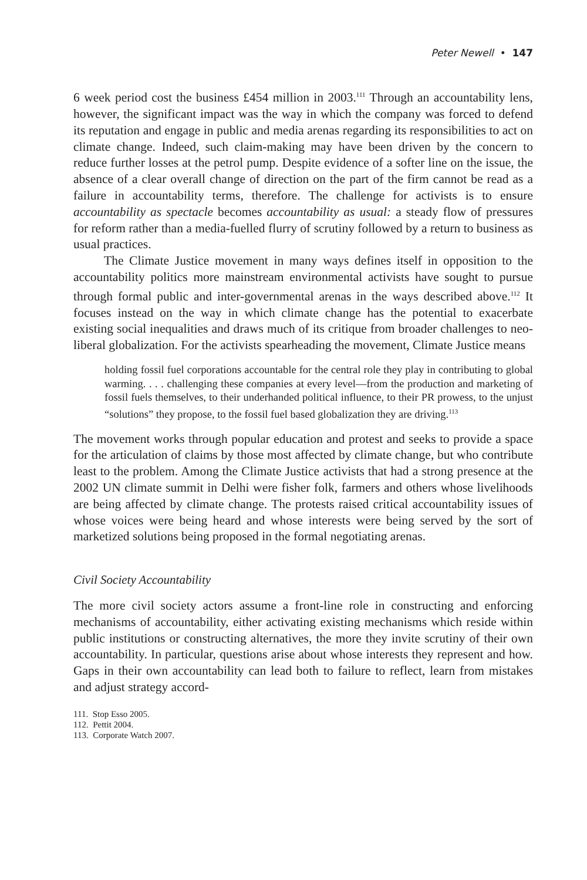Peter Newell • 147
6 week period cost the business £454 million in 2003.<sup>111</sup> Through an accountability lens, however, the significant impact was the way in which the company was forced to defend its reputation and engage in public and media arenas regarding its responsibilities to act on climate change. Indeed, such claim-making may have been driven by the concern to reduce further losses at the petrol pump. Despite evidence of a softer line on the issue, the absence of a clear overall change of direction on the part of the firm cannot be read as a failure in accountability terms, therefore. The challenge for activists is to ensure accountability as spectacle becomes accountability as usual: a steady flow of pressures for reform rather than a media-fuelled flurry of scrutiny followed by a return to business as usual practices.
The Climate Justice movement in many ways defines itself in opposition to the accountability politics more mainstream environmental activists have sought to pursue through formal public and inter-governmental arenas in the ways described above.<sup>112</sup> It focuses instead on the way in which climate change has the potential to exacerbate existing social inequalities and draws much of its critique from broader challenges to neo-liberal globalization. For the activists spearheading the movement, Climate Justice means
holding fossil fuel corporations accountable for the central role they play in contributing to global warming. . . . challenging these companies at every level—from the production and marketing of fossil fuels themselves, to their underhanded political influence, to their PR prowess, to the unjust “solutions” they propose, to the fossil fuel based globalization they are driving.<sup>113</sup>
The movement works through popular education and protest and seeks to provide a space for the articulation of claims by those most affected by climate change, but who contribute least to the problem. Among the Climate Justice activists that had a strong presence at the 2002 UN climate summit in Delhi were fisher folk, farmers and others whose livelihoods are being affected by climate change. The protests raised critical accountability issues of whose voices were being heard and whose interests were being served by the sort of marketized solutions being proposed in the formal negotiating arenas.
Civil Society Accountability
The more civil society actors assume a front-line role in constructing and enforcing mechanisms of accountability, either activating existing mechanisms which reside within public institutions or constructing alternatives, the more they invite scrutiny of their own accountability. In particular, questions arise about whose interests they represent and how. Gaps in their own accountability can lead both to failure to reflect, learn from mistakes and adjust strategy accord-
111. Stop Esso 2005.
112. Pettit 2004.
113. Corporate Watch 2007.